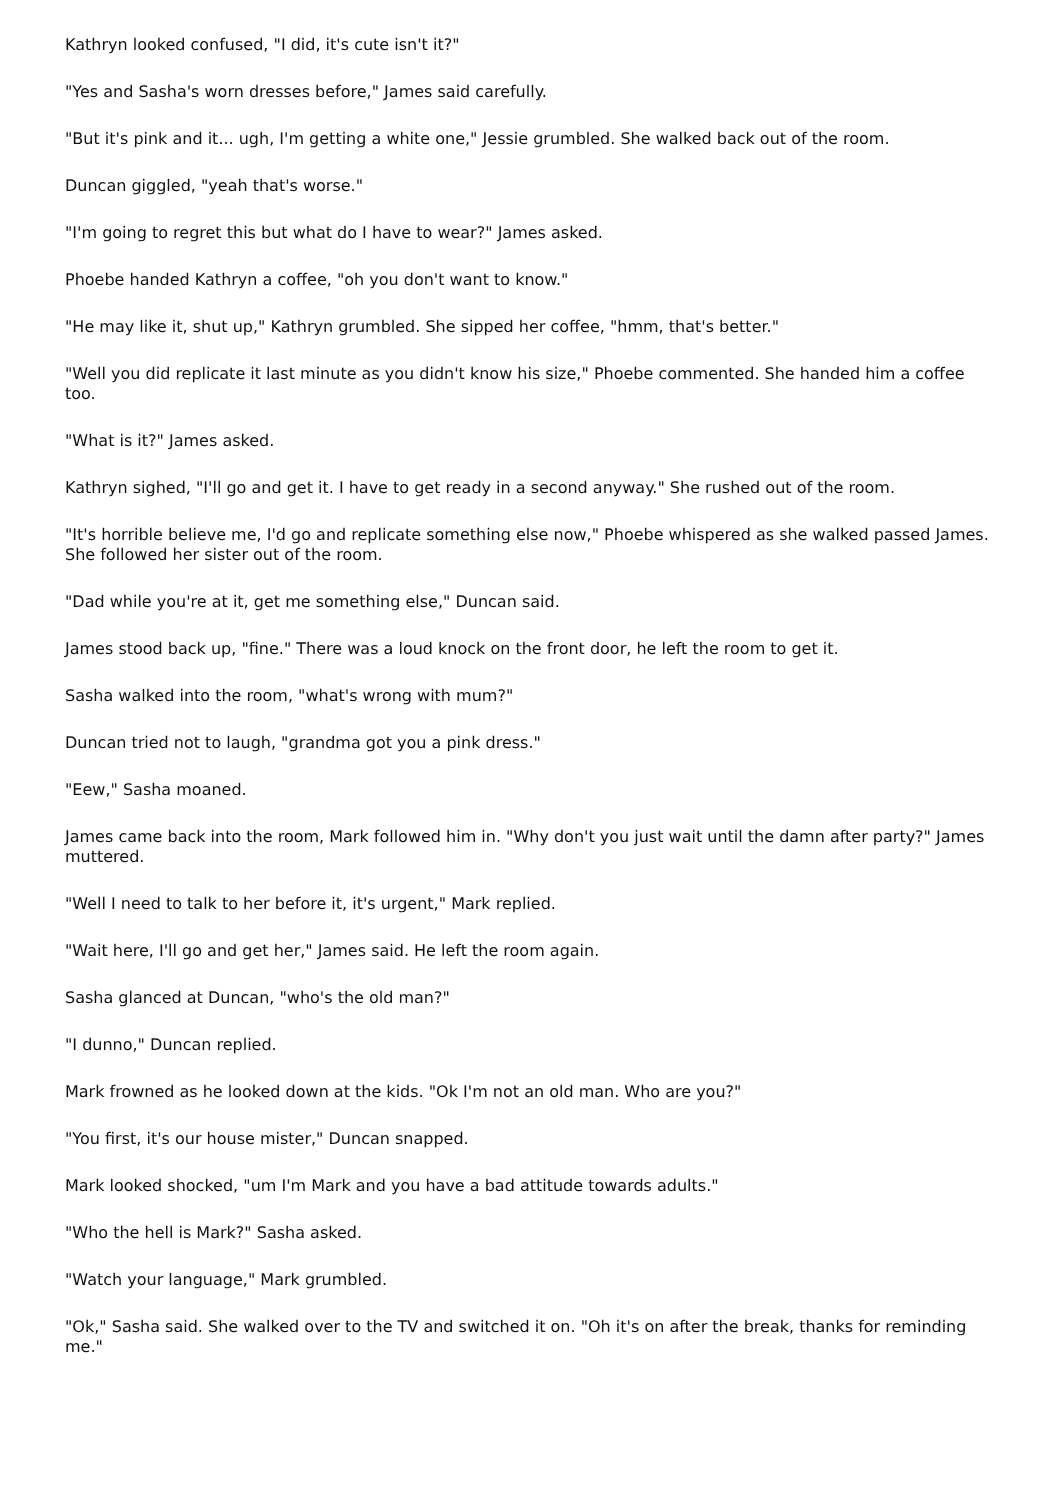Kathryn looked confused, "I did, it's cute isn't it?"
"Yes and Sasha's worn dresses before," James said carefully.
"But it's pink and it... ugh, I'm getting a white one," Jessie grumbled. She walked back out of the room.
Duncan giggled, "yeah that's worse."
"I'm going to regret this but what do I have to wear?" James asked.
Phoebe handed Kathryn a coffee, "oh you don't want to know."
"He may like it, shut up," Kathryn grumbled. She sipped her coffee, "hmm, that's better."
"Well you did replicate it last minute as you didn't know his size," Phoebe commented. She handed him a coffee too.
"What is it?" James asked.
Kathryn sighed, "I'll go and get it. I have to get ready in a second anyway." She rushed out of the room.
"It's horrible believe me, I'd go and replicate something else now," Phoebe whispered as she walked passed James. She followed her sister out of the room.
"Dad while you're at it, get me something else," Duncan said.
James stood back up, "fine." There was a loud knock on the front door, he left the room to get it.
Sasha walked into the room, "what's wrong with mum?"
Duncan tried not to laugh, "grandma got you a pink dress."
"Eew," Sasha moaned.
James came back into the room, Mark followed him in. "Why don't you just wait until the damn after party?" James muttered.
"Well I need to talk to her before it, it's urgent," Mark replied.
"Wait here, I'll go and get her," James said. He left the room again.
Sasha glanced at Duncan, "who's the old man?"
"I dunno," Duncan replied.
Mark frowned as he looked down at the kids. "Ok I'm not an old man. Who are you?"
"You first, it's our house mister," Duncan snapped.
Mark looked shocked, "um I'm Mark and you have a bad attitude towards adults."
"Who the hell is Mark?" Sasha asked.
"Watch your language," Mark grumbled.
"Ok," Sasha said. She walked over to the TV and switched it on. "Oh it's on after the break, thanks for reminding me."